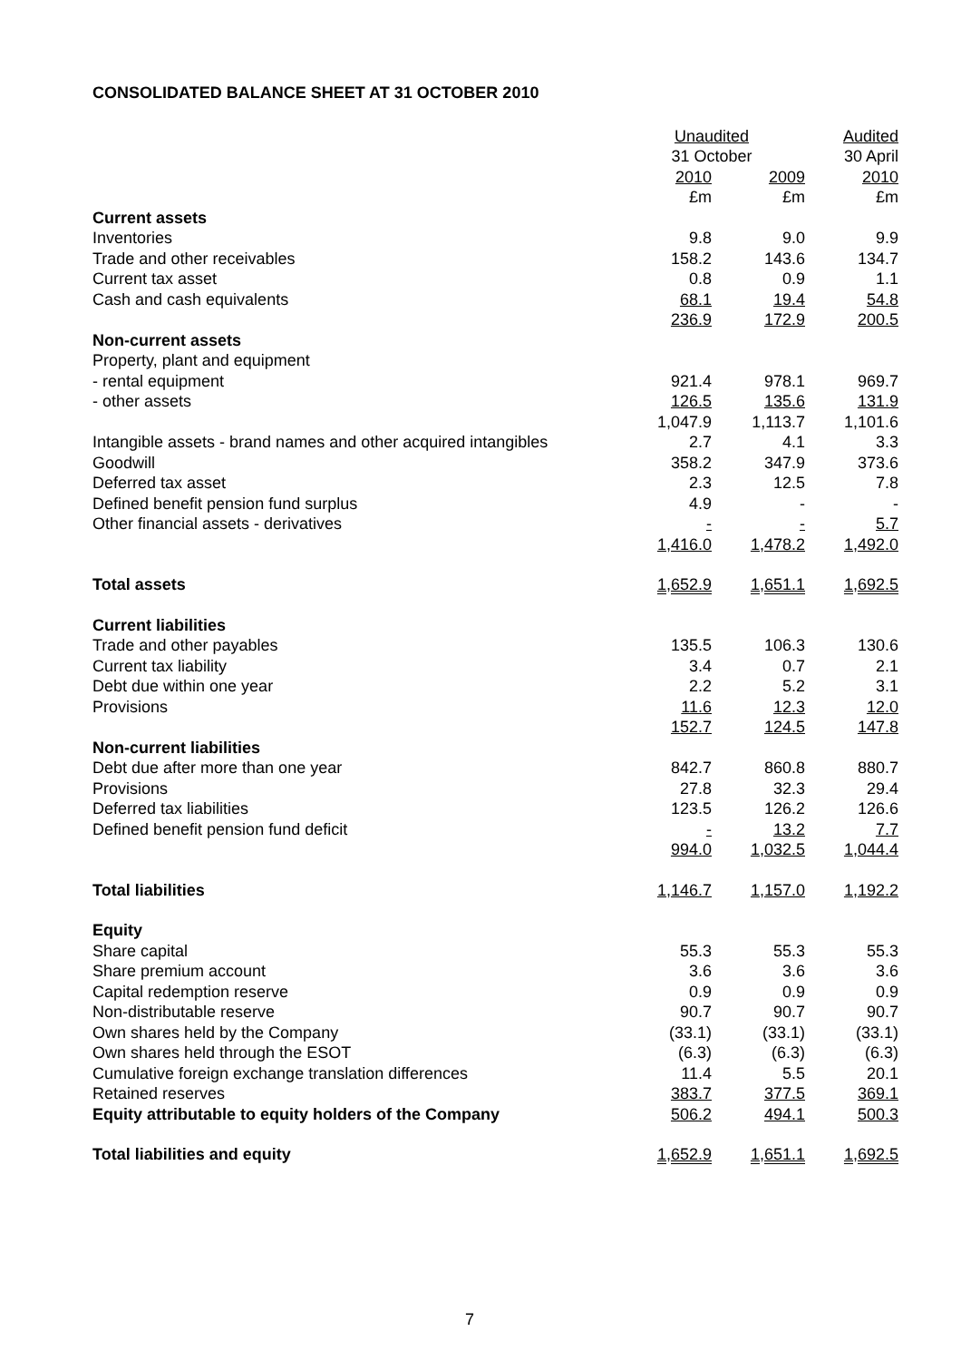CONSOLIDATED BALANCE SHEET AT 31 OCTOBER 2010
| | Unaudited | | Audited |
| --- | --- | --- | --- |
| | 31 October | | 30 April |
| | 2010 | 2009 | 2010 |
| | £m | £m | £m |
| Current assets | | | |
| Inventories | 9.8 | 9.0 | 9.9 |
| Trade and other receivables | 158.2 | 143.6 | 134.7 |
| Current tax asset | 0.8 | 0.9 | 1.1 |
| Cash and cash equivalents | 68.1 | 19.4 | 54.8 |
| | 236.9 | 172.9 | 200.5 |
| Non-current assets | | | |
| Property, plant and equipment | | | |
| - rental equipment | 921.4 | 978.1 | 969.7 |
| - other assets | 126.5 | 135.6 | 131.9 |
| | 1,047.9 | 1,113.7 | 1,101.6 |
| Intangible assets - brand names and other acquired intangibles | 2.7 | 4.1 | 3.3 |
| Goodwill | 358.2 | 347.9 | 373.6 |
| Deferred tax asset | 2.3 | 12.5 | 7.8 |
| Defined benefit pension fund surplus | 4.9 | - | - |
| Other financial assets - derivatives | - | - | 5.7 |
| | 1,416.0 | 1,478.2 | 1,492.0 |
| Total assets | 1,652.9 | 1,651.1 | 1,692.5 |
| Current liabilities | | | |
| Trade and other payables | 135.5 | 106.3 | 130.6 |
| Current tax liability | 3.4 | 0.7 | 2.1 |
| Debt due within one year | 2.2 | 5.2 | 3.1 |
| Provisions | 11.6 | 12.3 | 12.0 |
| | 152.7 | 124.5 | 147.8 |
| Non-current liabilities | | | |
| Debt due after more than one year | 842.7 | 860.8 | 880.7 |
| Provisions | 27.8 | 32.3 | 29.4 |
| Deferred tax liabilities | 123.5 | 126.2 | 126.6 |
| Defined benefit pension fund deficit | - | 13.2 | 7.7 |
| | 994.0 | 1,032.5 | 1,044.4 |
| Total liabilities | 1,146.7 | 1,157.0 | 1,192.2 |
| Equity | | | |
| Share capital | 55.3 | 55.3 | 55.3 |
| Share premium account | 3.6 | 3.6 | 3.6 |
| Capital redemption reserve | 0.9 | 0.9 | 0.9 |
| Non-distributable reserve | 90.7 | 90.7 | 90.7 |
| Own shares held by the Company | (33.1) | (33.1) | (33.1) |
| Own shares held through the ESOT | (6.3) | (6.3) | (6.3) |
| Cumulative foreign exchange translation differences | 11.4 | 5.5 | 20.1 |
| Retained reserves | 383.7 | 377.5 | 369.1 |
| Equity attributable to equity holders of the Company | 506.2 | 494.1 | 500.3 |
| Total liabilities and equity | 1,652.9 | 1,651.1 | 1,692.5 |
7